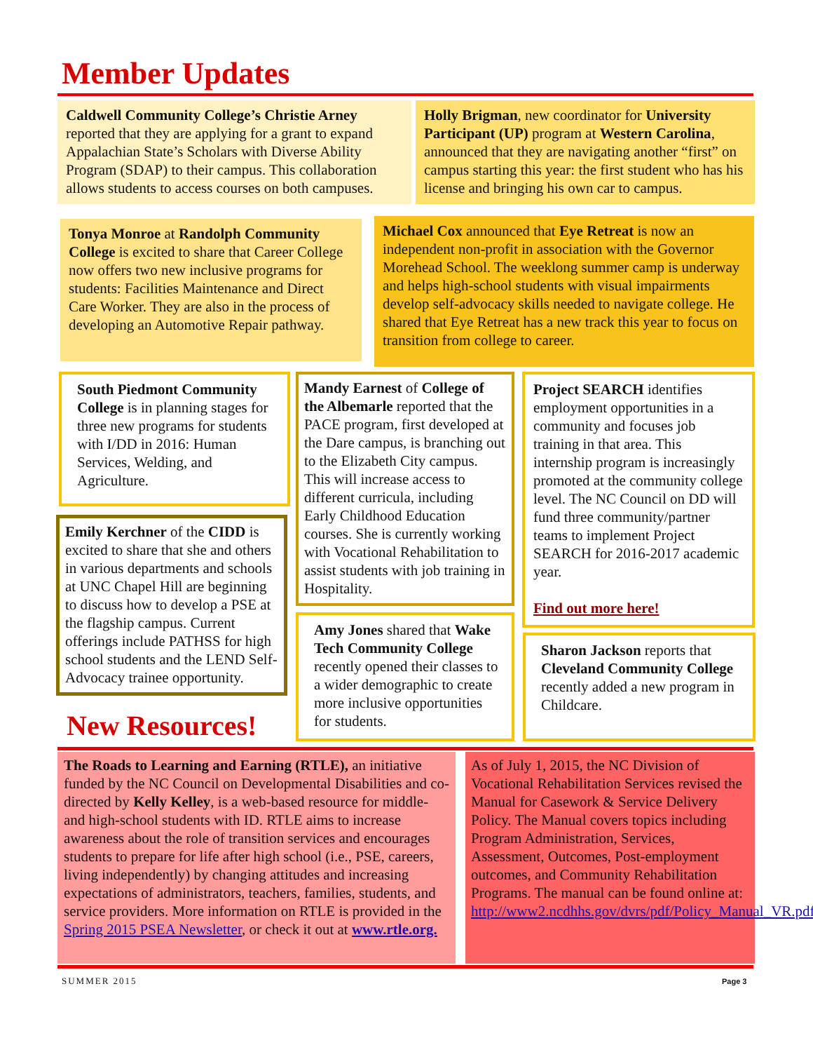Member Updates
Caldwell Community College’s Christie Arney reported that they are applying for a grant to expand Appalachian State’s Scholars with Diverse Ability Program (SDAP) to their campus. This collaboration allows students to access courses on both campuses.
Holly Brigman, new coordinator for University Participant (UP) program at Western Carolina, announced that they are navigating another “first” on campus starting this year: the first student who has his license and bringing his own car to campus.
Tonya Monroe at Randolph Community College is excited to share that Career College now offers two new inclusive programs for students: Facilities Maintenance and Direct Care Worker. They are also in the process of developing an Automotive Repair pathway.
Michael Cox announced that Eye Retreat is now an independent non-profit in association with the Governor Morehead School. The weeklong summer camp is underway and helps high-school students with visual impairments develop self-advocacy skills needed to navigate college. He shared that Eye Retreat has a new track this year to focus on transition from college to career.
South Piedmont Community College is in planning stages for three new programs for students with I/DD in 2016: Human Services, Welding, and Agriculture.
Emily Kerchner of the CIDD is excited to share that she and others in various departments and schools at UNC Chapel Hill are beginning to discuss how to develop a PSE at the flagship campus. Current offerings include PATHSS for high school students and the LEND Self-Advocacy trainee opportunity.
Mandy Earnest of College of the Albemarle reported that the PACE program, first developed at the Dare campus, is branching out to the Elizabeth City campus. This will increase access to different curricula, including Early Childhood Education courses. She is currently working with Vocational Rehabilitation to assist students with job training in Hospitality.
Amy Jones shared that Wake Tech Community College recently opened their classes to a wider demographic to create more inclusive opportunities for students.
Project SEARCH identifies employment opportunities in a community and focuses job training in that area. This internship program is increasingly promoted at the community college level. The NC Council on DD will fund three community/partner teams to implement Project SEARCH for 2016-2017 academic year.
Find out more here!
Sharon Jackson reports that Cleveland Community College recently added a new program in Childcare.
New Resources!
The Roads to Learning and Earning (RTLE), an initiative funded by the NC Council on Developmental Disabilities and co-directed by Kelly Kelley, is a web-based resource for middle- and high-school students with ID. RTLE aims to increase awareness about the role of transition services and encourages students to prepare for life after high school (i.e., PSE, careers, living independently) by changing attitudes and increasing expectations of administrators, teachers, families, students, and service providers. More information on RTLE is provided in the Spring 2015 PSEA Newsletter, or check it out at www.rtle.org.
As of July 1, 2015, the NC Division of Vocational Rehabilitation Services revised the Manual for Casework & Service Delivery Policy. The Manual covers topics including Program Administration, Services, Assessment, Outcomes, Post-employment outcomes, and Community Rehabilitation Programs. The manual can be found online at: http://www2.ncdhhs.gov/dvrs/pdf/Policy_Manual_VR.pdf
SUMMER 2015 Page 3